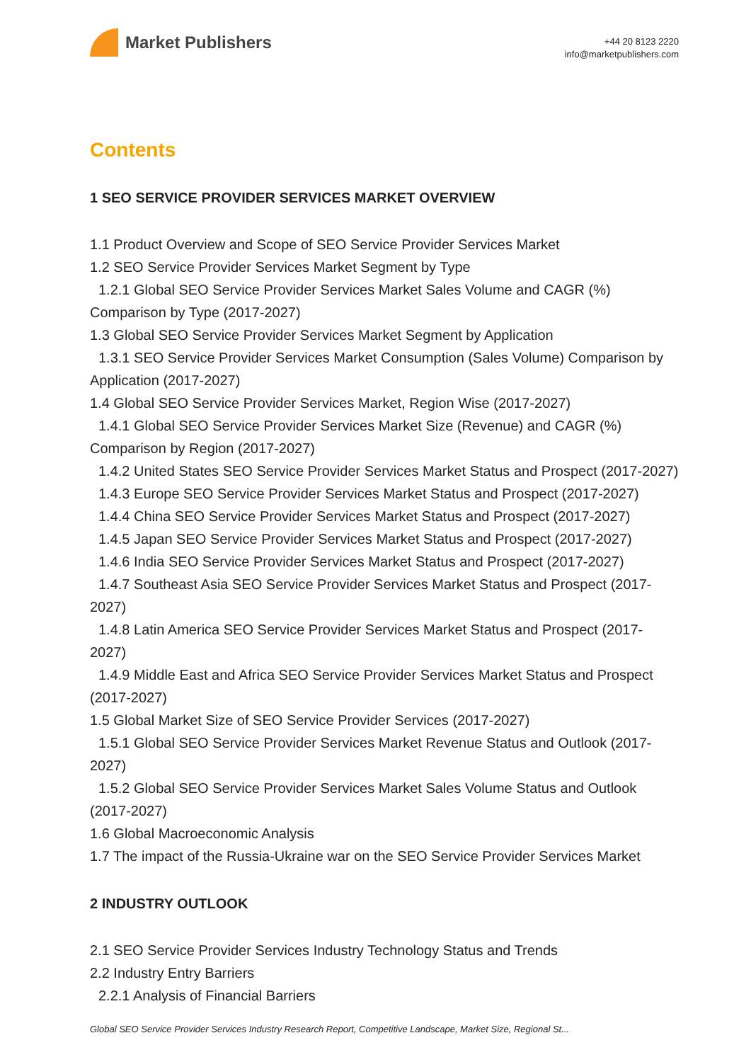Market Publishers
+44 20 8123 2220
info@marketpublishers.com
Contents
1 SEO SERVICE PROVIDER SERVICES MARKET OVERVIEW
1.1 Product Overview and Scope of SEO Service Provider Services Market
1.2 SEO Service Provider Services Market Segment by Type
1.2.1 Global SEO Service Provider Services Market Sales Volume and CAGR (%) Comparison by Type (2017-2027)
1.3 Global SEO Service Provider Services Market Segment by Application
1.3.1 SEO Service Provider Services Market Consumption (Sales Volume) Comparison by Application (2017-2027)
1.4 Global SEO Service Provider Services Market, Region Wise (2017-2027)
1.4.1 Global SEO Service Provider Services Market Size (Revenue) and CAGR (%) Comparison by Region (2017-2027)
1.4.2 United States SEO Service Provider Services Market Status and Prospect (2017-2027)
1.4.3 Europe SEO Service Provider Services Market Status and Prospect (2017-2027)
1.4.4 China SEO Service Provider Services Market Status and Prospect (2017-2027)
1.4.5 Japan SEO Service Provider Services Market Status and Prospect (2017-2027)
1.4.6 India SEO Service Provider Services Market Status and Prospect (2017-2027)
1.4.7 Southeast Asia SEO Service Provider Services Market Status and Prospect (2017-2027)
1.4.8 Latin America SEO Service Provider Services Market Status and Prospect (2017-2027)
1.4.9 Middle East and Africa SEO Service Provider Services Market Status and Prospect (2017-2027)
1.5 Global Market Size of SEO Service Provider Services (2017-2027)
1.5.1 Global SEO Service Provider Services Market Revenue Status and Outlook (2017-2027)
1.5.2 Global SEO Service Provider Services Market Sales Volume Status and Outlook (2017-2027)
1.6 Global Macroeconomic Analysis
1.7 The impact of the Russia-Ukraine war on the SEO Service Provider Services Market
2 INDUSTRY OUTLOOK
2.1 SEO Service Provider Services Industry Technology Status and Trends
2.2 Industry Entry Barriers
2.2.1 Analysis of Financial Barriers
Global SEO Service Provider Services Industry Research Report, Competitive Landscape, Market Size, Regional St...